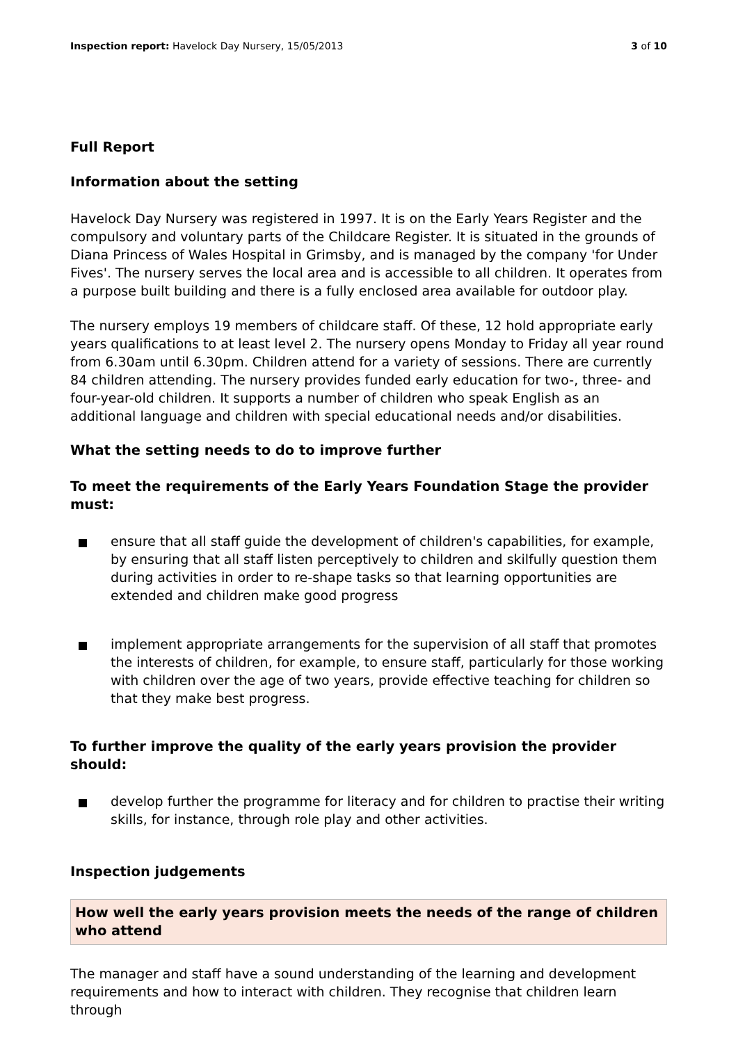Inspection report: Havelock Day Nursery, 15/05/2013 3 of 10
Full Report
Information about the setting
Havelock Day Nursery was registered in 1997. It is on the Early Years Register and the compulsory and voluntary parts of the Childcare Register. It is situated in the grounds of Diana Princess of Wales Hospital in Grimsby, and is managed by the company 'for Under Fives'. The nursery serves the local area and is accessible to all children. It operates from a purpose built building and there is a fully enclosed area available for outdoor play.
The nursery employs 19 members of childcare staff. Of these, 12 hold appropriate early years qualifications to at least level 2. The nursery opens Monday to Friday all year round from 6.30am until 6.30pm. Children attend for a variety of sessions. There are currently 84 children attending. The nursery provides funded early education for two-, three- and four-year-old children. It supports a number of children who speak English as an additional language and children with special educational needs and/or disabilities.
What the setting needs to do to improve further
To meet the requirements of the Early Years Foundation Stage the provider must:
ensure that all staff guide the development of children's capabilities, for example, by ensuring that all staff listen perceptively to children and skilfully question them during activities in order to re-shape tasks so that learning opportunities are extended and children make good progress
implement appropriate arrangements for the supervision of all staff that promotes the interests of children, for example, to ensure staff, particularly for those working with children over the age of two years, provide effective teaching for children so that they make best progress.
To further improve the quality of the early years provision the provider should:
develop further the programme for literacy and for children to practise their writing skills, for instance, through role play and other activities.
Inspection judgements
How well the early years provision meets the needs of the range of children who attend
The manager and staff have a sound understanding of the learning and development requirements and how to interact with children. They recognise that children learn through